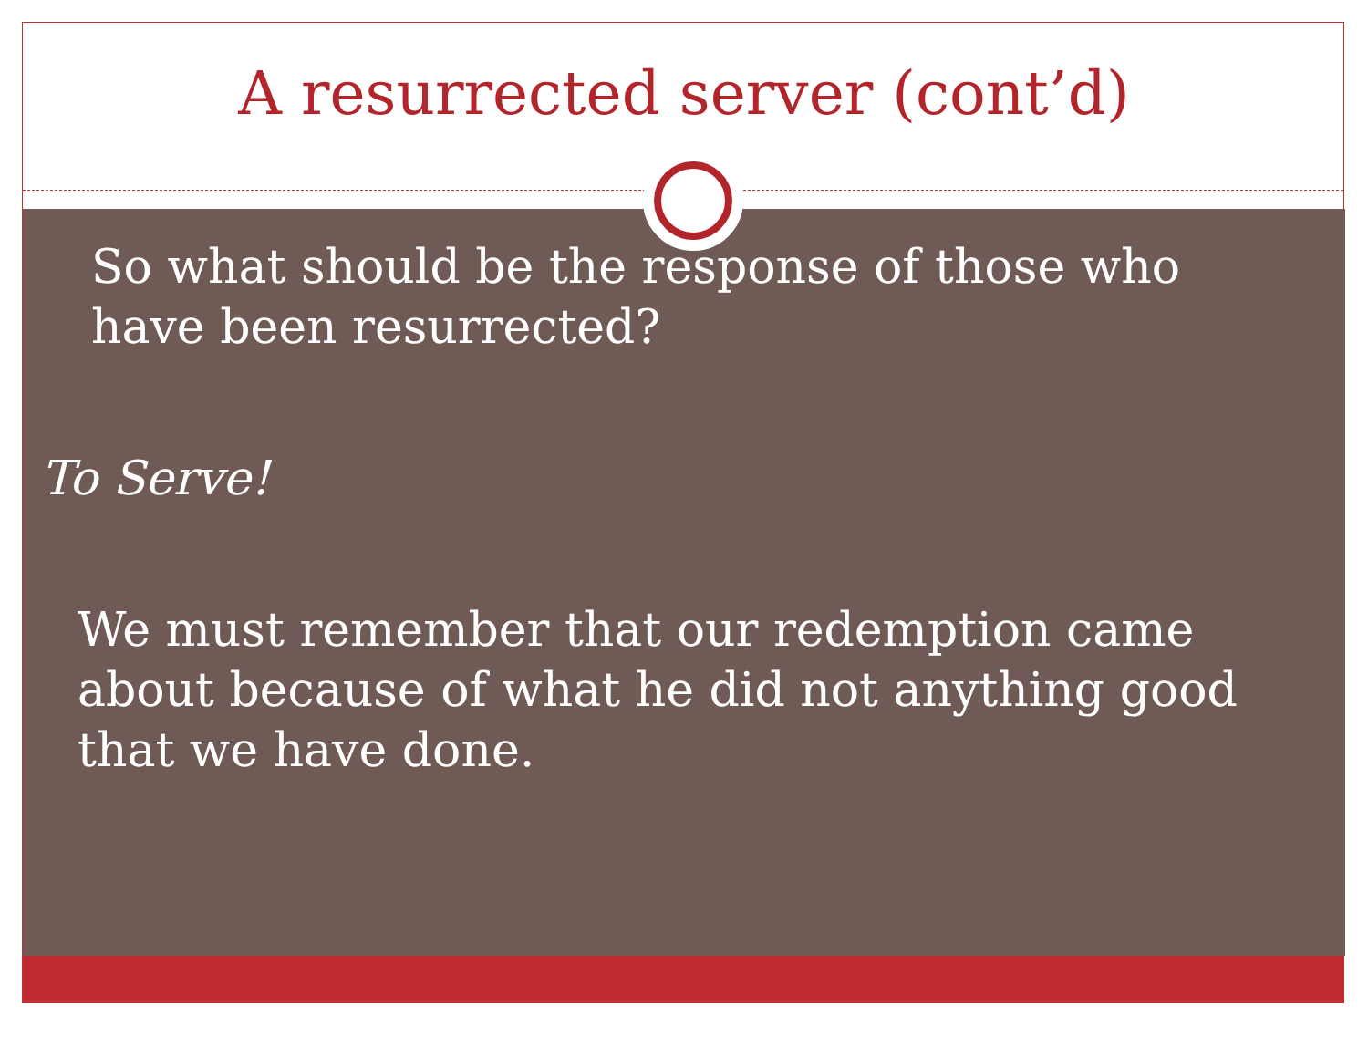A resurrected server (cont’d)
So what should be the response of those who have been resurrected?
To Serve!
We must remember that our redemption came about because of what he did not anything good that we have done.